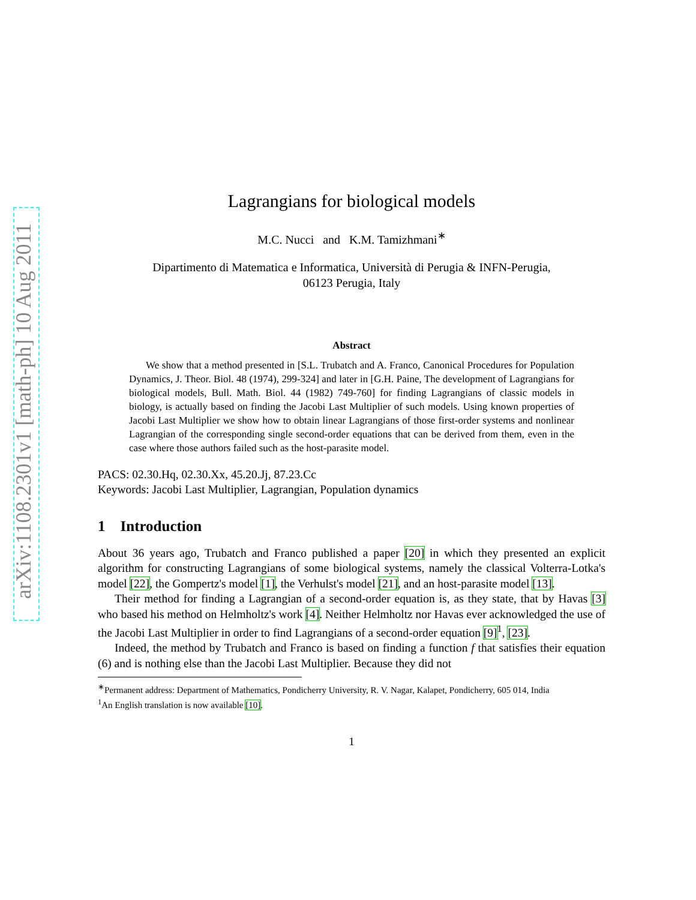arXiv:1108.2301v1 [math-ph] 10 Aug 2011
Lagrangians for biological models
M.C. Nucci and K.M. Tamizhmani<sup>∗</sup>
Dipartimento di Matematica e Informatica, Università di Perugia & INFN-Perugia,
06123 Perugia, Italy
Abstract
We show that a method presented in [S.L. Trubatch and A. Franco, Canonical Procedures for Population Dynamics, J. Theor. Biol. 48 (1974), 299-324] and later in [G.H. Paine, The development of Lagrangians for biological models, Bull. Math. Biol. 44 (1982) 749-760] for finding Lagrangians of classic models in biology, is actually based on finding the Jacobi Last Multiplier of such models. Using known properties of Jacobi Last Multiplier we show how to obtain linear Lagrangians of those first-order systems and nonlinear Lagrangian of the corresponding single second-order equations that can be derived from them, even in the case where those authors failed such as the host-parasite model.
PACS: 02.30.Hq, 02.30.Xx, 45.20.Jj, 87.23.Cc
Keywords: Jacobi Last Multiplier, Lagrangian, Population dynamics
1 Introduction
About 36 years ago, Trubatch and Franco published a paper [20] in which they presented an explicit algorithm for constructing Lagrangians of some biological systems, namely the classical Volterra-Lotka's model [22], the Gompertz's model [1], the Verhulst's model [21], and an host-parasite model [13].
Their method for finding a Lagrangian of a second-order equation is, as they state, that by Havas [3] who based his method on Helmholtz's work [4]. Neither Helmholtz nor Havas ever acknowledged the use of the Jacobi Last Multiplier in order to find Lagrangians of a second-order equation [9]<sup>1</sup>, [23].
Indeed, the method by Trubatch and Franco is based on finding a function f that satisfies their equation (6) and is nothing else than the Jacobi Last Multiplier. Because they did not
<sup>∗</sup>Permanent address: Department of Mathematics, Pondicherry University, R. V. Nagar, Kalapet, Pondicherry, 605 014, India
<sup>1</sup> An English translation is now available [10].
1